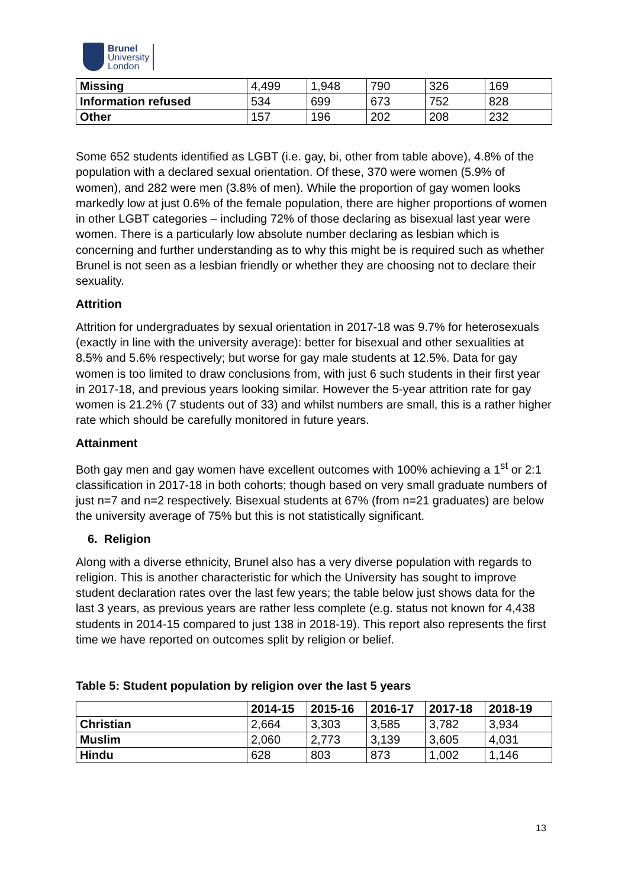Brunel
University
London
| Missing | 4,499 | 1,948 | 790 | 326 | 169 |
| Information refused | 534 | 699 | 673 | 752 | 828 |
| Other | 157 | 196 | 202 | 208 | 232 |
Some 652 students identified as LGBT (i.e. gay, bi, other from table above), 4.8% of the population with a declared sexual orientation. Of these, 370 were women (5.9% of women), and 282 were men (3.8% of men). While the proportion of gay women looks markedly low at just 0.6% of the female population, there are higher proportions of women in other LGBT categories – including 72% of those declaring as bisexual last year were women. There is a particularly low absolute number declaring as lesbian which is concerning and further understanding as to why this might be is required such as whether Brunel is not seen as a lesbian friendly or whether they are choosing not to declare their sexuality.
Attrition
Attrition for undergraduates by sexual orientation in 2017-18 was 9.7% for heterosexuals (exactly in line with the university average): better for bisexual and other sexualities at 8.5% and 5.6% respectively; but worse for gay male students at 12.5%. Data for gay women is too limited to draw conclusions from, with just 6 such students in their first year in 2017-18, and previous years looking similar. However the 5-year attrition rate for gay women is 21.2% (7 students out of 33) and whilst numbers are small, this is a rather higher rate which should be carefully monitored in future years.
Attainment
Both gay men and gay women have excellent outcomes with 100% achieving a 1<sup>st</sup> or 2:1 classification in 2017-18 in both cohorts; though based on very small graduate numbers of just n=7 and n=2 respectively. Bisexual students at 67% (from n=21 graduates) are below the university average of 75% but this is not statistically significant.
6. Religion
Along with a diverse ethnicity, Brunel also has a very diverse population with regards to religion. This is another characteristic for which the University has sought to improve student declaration rates over the last few years; the table below just shows data for the last 3 years, as previous years are rather less complete (e.g. status not known for 4,438 students in 2014-15 compared to just 138 in 2018-19). This report also represents the first time we have reported on outcomes split by religion or belief.
Table 5: Student population by religion over the last 5 years
| | 2014-15 | 2015-16 | 2016-17 | 2017-18 | 2018-19 |
| --- | --- | --- | --- | --- | --- |
| Christian | 2,664 | 3,303 | 3,585 | 3,782 | 3,934 |
| Muslim | 2,060 | 2,773 | 3,139 | 3,605 | 4,031 |
| Hindu | 628 | 803 | 873 | 1,002 | 1,146 |
13